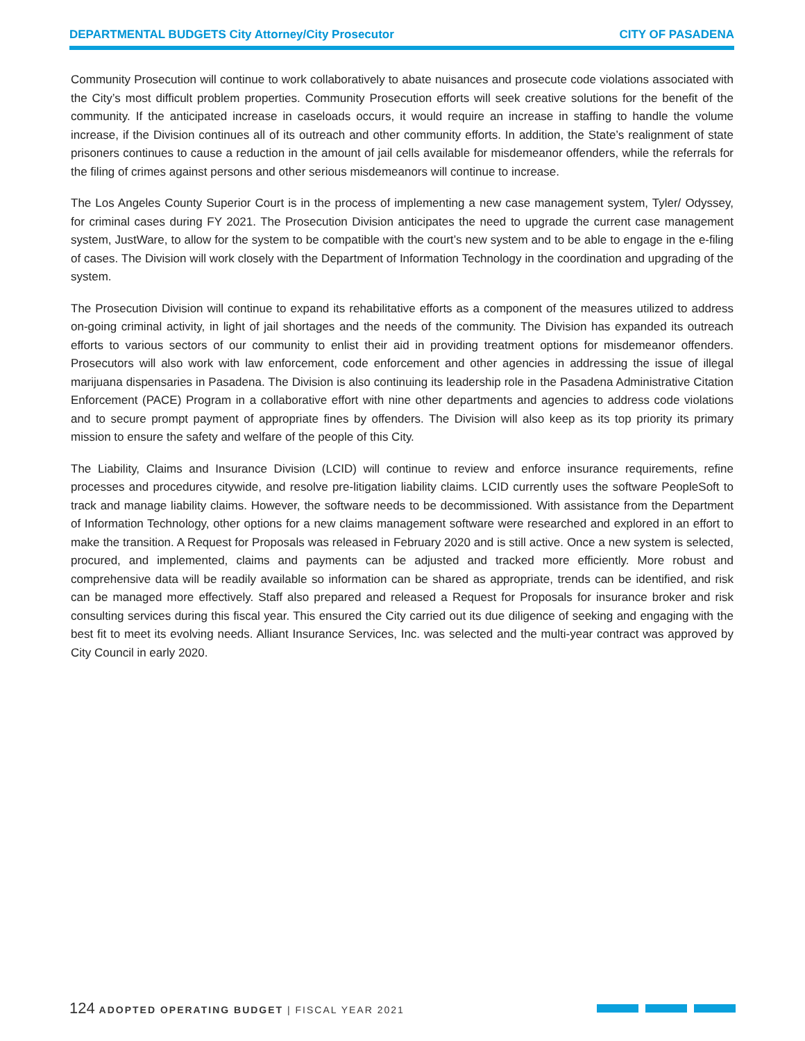DEPARTMENTAL BUDGETS City Attorney/City Prosecutor CITY OF PASADENA
Community Prosecution will continue to work collaboratively to abate nuisances and prosecute code violations associated with the City’s most difficult problem properties. Community Prosecution efforts will seek creative solutions for the benefit of the community. If the anticipated increase in caseloads occurs, it would require an increase in staffing to handle the volume increase, if the Division continues all of its outreach and other community efforts. In addition, the State’s realignment of state prisoners continues to cause a reduction in the amount of jail cells available for misdemeanor offenders, while the referrals for the filing of crimes against persons and other serious misdemeanors will continue to increase.
The Los Angeles County Superior Court is in the process of implementing a new case management system, Tyler/ Odyssey, for criminal cases during FY 2021. The Prosecution Division anticipates the need to upgrade the current case management system, JustWare, to allow for the system to be compatible with the court’s new system and to be able to engage in the e-filing of cases. The Division will work closely with the Department of Information Technology in the coordination and upgrading of the system.
The Prosecution Division will continue to expand its rehabilitative efforts as a component of the measures utilized to address on-going criminal activity, in light of jail shortages and the needs of the community. The Division has expanded its outreach efforts to various sectors of our community to enlist their aid in providing treatment options for misdemeanor offenders. Prosecutors will also work with law enforcement, code enforcement and other agencies in addressing the issue of illegal marijuana dispensaries in Pasadena. The Division is also continuing its leadership role in the Pasadena Administrative Citation Enforcement (PACE) Program in a collaborative effort with nine other departments and agencies to address code violations and to secure prompt payment of appropriate fines by offenders. The Division will also keep as its top priority its primary mission to ensure the safety and welfare of the people of this City.
The Liability, Claims and Insurance Division (LCID) will continue to review and enforce insurance requirements, refine processes and procedures citywide, and resolve pre-litigation liability claims. LCID currently uses the software PeopleSoft to track and manage liability claims. However, the software needs to be decommissioned. With assistance from the Department of Information Technology, other options for a new claims management software were researched and explored in an effort to make the transition. A Request for Proposals was released in February 2020 and is still active. Once a new system is selected, procured, and implemented, claims and payments can be adjusted and tracked more efficiently. More robust and comprehensive data will be readily available so information can be shared as appropriate, trends can be identified, and risk can be managed more effectively. Staff also prepared and released a Request for Proposals for insurance broker and risk consulting services during this fiscal year. This ensured the City carried out its due diligence of seeking and engaging with the best fit to meet its evolving needs. Alliant Insurance Services, Inc. was selected and the multi-year contract was approved by City Council in early 2020.
124 ADOPTED OPERATING BUDGET | FISCAL YEAR 2021